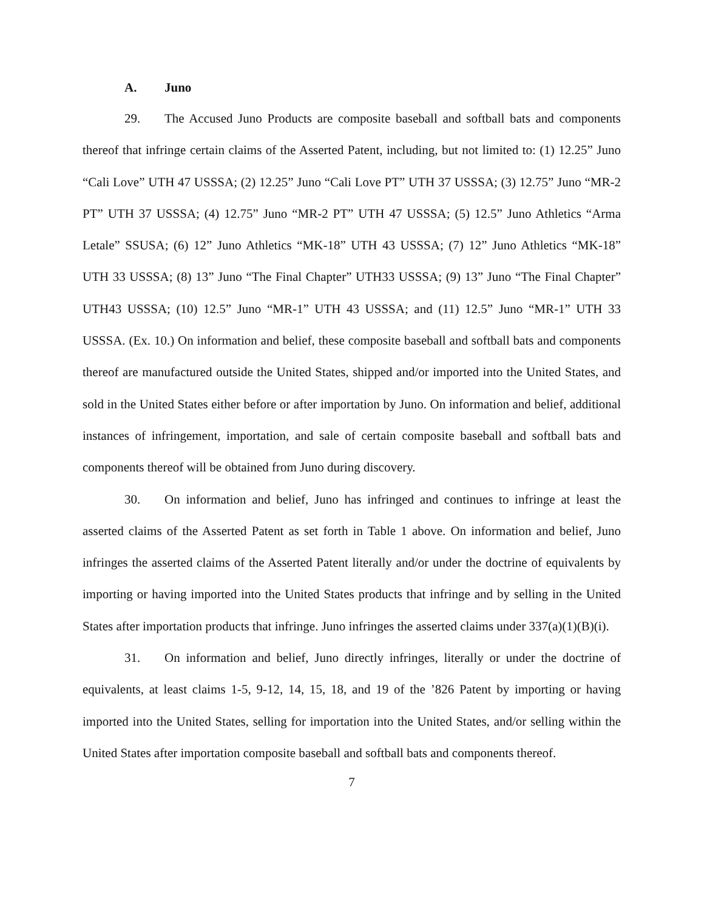A. Juno
29. The Accused Juno Products are composite baseball and softball bats and components thereof that infringe certain claims of the Asserted Patent, including, but not limited to: (1) 12.25” Juno “Cali Love” UTH 47 USSSA; (2) 12.25” Juno “Cali Love PT” UTH 37 USSSA; (3) 12.75” Juno “MR-2 PT” UTH 37 USSSA; (4) 12.75” Juno “MR-2 PT” UTH 47 USSSA; (5) 12.5” Juno Athletics “Arma Letale” SSUSA; (6) 12” Juno Athletics “MK-18” UTH 43 USSSA; (7) 12” Juno Athletics “MK-18” UTH 33 USSSA; (8) 13” Juno “The Final Chapter” UTH33 USSSA; (9) 13” Juno “The Final Chapter” UTH43 USSSA; (10) 12.5” Juno “MR-1” UTH 43 USSSA; and (11) 12.5” Juno “MR-1” UTH 33 USSSA. (Ex. 10.) On information and belief, these composite baseball and softball bats and components thereof are manufactured outside the United States, shipped and/or imported into the United States, and sold in the United States either before or after importation by Juno. On information and belief, additional instances of infringement, importation, and sale of certain composite baseball and softball bats and components thereof will be obtained from Juno during discovery.
30. On information and belief, Juno has infringed and continues to infringe at least the asserted claims of the Asserted Patent as set forth in Table 1 above. On information and belief, Juno infringes the asserted claims of the Asserted Patent literally and/or under the doctrine of equivalents by importing or having imported into the United States products that infringe and by selling in the United States after importation products that infringe. Juno infringes the asserted claims under 337(a)(1)(B)(i).
31. On information and belief, Juno directly infringes, literally or under the doctrine of equivalents, at least claims 1-5, 9-12, 14, 15, 18, and 19 of the ’826 Patent by importing or having imported into the United States, selling for importation into the United States, and/or selling within the United States after importation composite baseball and softball bats and components thereof.
7